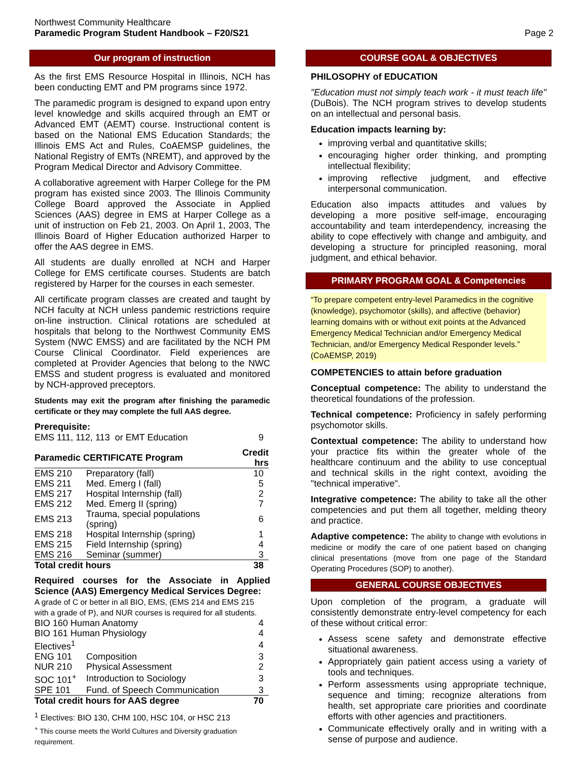Northwest Community Healthcare
Paramedic Program Student Handbook – F20/S21
Page 2
Our program of instruction
As the first EMS Resource Hospital in Illinois, NCH has been conducting EMT and PM programs since 1972.
The paramedic program is designed to expand upon entry level knowledge and skills acquired through an EMT or Advanced EMT (AEMT) course. Instructional content is based on the National EMS Education Standards; the Illinois EMS Act and Rules, CoAEMSP guidelines, the National Registry of EMTs (NREMT), and approved by the Program Medical Director and Advisory Committee.
A collaborative agreement with Harper College for the PM program has existed since 2003. The Illinois Community College Board approved the Associate in Applied Sciences (AAS) degree in EMS at Harper College as a unit of instruction on Feb 21, 2003. On April 1, 2003, The Illinois Board of Higher Education authorized Harper to offer the AAS degree in EMS.
All students are dually enrolled at NCH and Harper College for EMS certificate courses. Students are batch registered by Harper for the courses in each semester.
All certificate program classes are created and taught by NCH faculty at NCH unless pandemic restrictions require on-line instruction. Clinical rotations are scheduled at hospitals that belong to the Northwest Community EMS System (NWC EMSS) and are facilitated by the NCH PM Course Clinical Coordinator. Field experiences are completed at Provider Agencies that belong to the NWC EMSS and student progress is evaluated and monitored by NCH-approved preceptors.
Students may exit the program after finishing the paramedic certificate or they may complete the full AAS degree.
Prerequisite:
| EMS 111, 112, 113 or EMT Education | 9 |
| Paramedic CERTIFICATE Program | | Credit hrs |
| --- | --- | --- |
| EMS 210 | Preparatory (fall) | 10 |
| EMS 211 | Med. Emerg I (fall) | 5 |
| EMS 217 | Hospital Internship (fall) | 2 |
| EMS 212 | Med. Emerg II (spring) | 7 |
| EMS 213 | Trauma, special populations (spring) | 6 |
| EMS 218 | Hospital Internship (spring) | 1 |
| EMS 215 | Field Internship (spring) | 4 |
| EMS 216 | Seminar (summer) | 3 |
| Total credit hours | | 38 |
Required courses for the Associate in Applied Science (AAS) Emergency Medical Services Degree:
A grade of C or better in all BIO, EMS, (EMS 214 and EMS 215 with a grade of P), and NUR courses is required for all students.
| BIO 160 Human Anatomy | | 4 |
| BIO 161 Human Physiology | | 4 |
| Electives<sup>1</sup> | | 4 |
| ENG 101 | Composition | 3 |
| NUR 210 | Physical Assessment | 2 |
| SOC 101<sup>+</sup> | Introduction to Sociology | 3 |
| SPE 101 | Fund. of Speech Communication | 3 |
| Total credit hours for AAS degree | | 70 |
<sup>1</sup> Electives: BIO 130, CHM 100, HSC 104, or HSC 213
<sup>+</sup> This course meets the World Cultures and Diversity graduation requirement.
COURSE GOAL & OBJECTIVES
PHILOSOPHY of EDUCATION
"Education must not simply teach work - it must teach life" (DuBois). The NCH program strives to develop students on an intellectual and personal basis.
Education impacts learning by:
improving verbal and quantitative skills;
encouraging higher order thinking, and prompting intellectual flexibility;
improving reflective judgment, and effective interpersonal communication.
Education also impacts attitudes and values by developing a more positive self-image, encouraging accountability and team interdependency, increasing the ability to cope effectively with change and ambiguity, and developing a structure for principled reasoning, moral judgment, and ethical behavior.
PRIMARY PROGRAM GOAL & Competencies
“To prepare competent entry-level Paramedics in the cognitive (knowledge), psychomotor (skills), and affective (behavior) learning domains with or without exit points at the Advanced Emergency Medical Technician and/or Emergency Medical Technician, and/or Emergency Medical Responder levels.” (CoAEMSP, 2019)
COMPETENCIES to attain before graduation
Conceptual competence: The ability to understand the theoretical foundations of the profession.
Technical competence: Proficiency in safely performing psychomotor skills.
Contextual competence: The ability to understand how your practice fits within the greater whole of the healthcare continuum and the ability to use conceptual and technical skills in the right context, avoiding the "technical imperative".
Integrative competence: The ability to take all the other competencies and put them all together, melding theory and practice.
Adaptive competence: The ability to change with evolutions in medicine or modify the care of one patient based on changing clinical presentations (move from one page of the Standard Operating Procedures (SOP) to another).
GENERAL COURSE OBJECTIVES
Upon completion of the program, a graduate will consistently demonstrate entry-level competency for each of these without critical error:
Assess scene safety and demonstrate effective situational awareness.
Appropriately gain patient access using a variety of tools and techniques.
Perform assessments using appropriate technique, sequence and timing; recognize alterations from health, set appropriate care priorities and coordinate efforts with other agencies and practitioners.
Communicate effectively orally and in writing with a sense of purpose and audience.